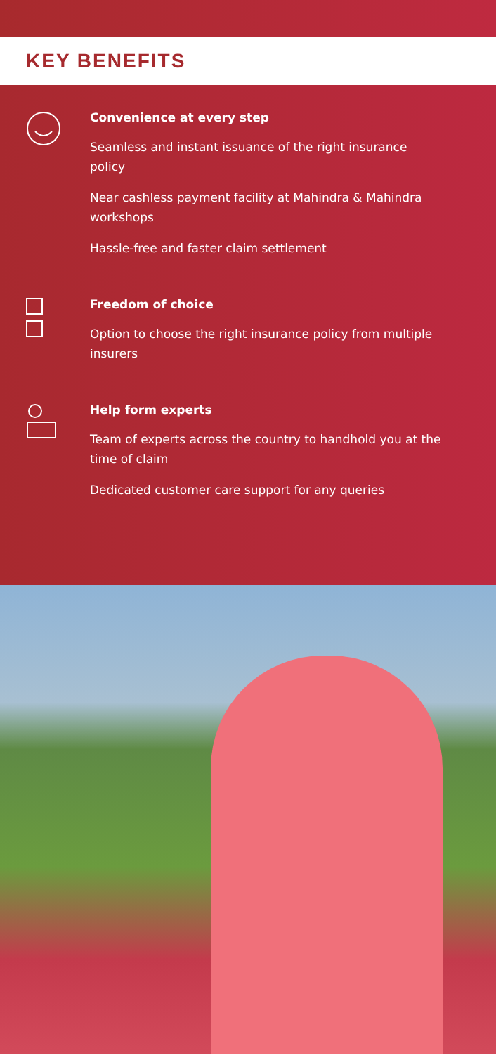KEY BENEFITS
Convenience at every step
Seamless and instant issuance of the right insurance policy
Near cashless payment facility at Mahindra & Mahindra workshops
Hassle-free and faster claim settlement
Freedom of choice
Option to choose the right insurance policy from multiple insurers
Help form experts
Team of experts across the country to handhold you at the time of claim
Dedicated customer care support for any queries